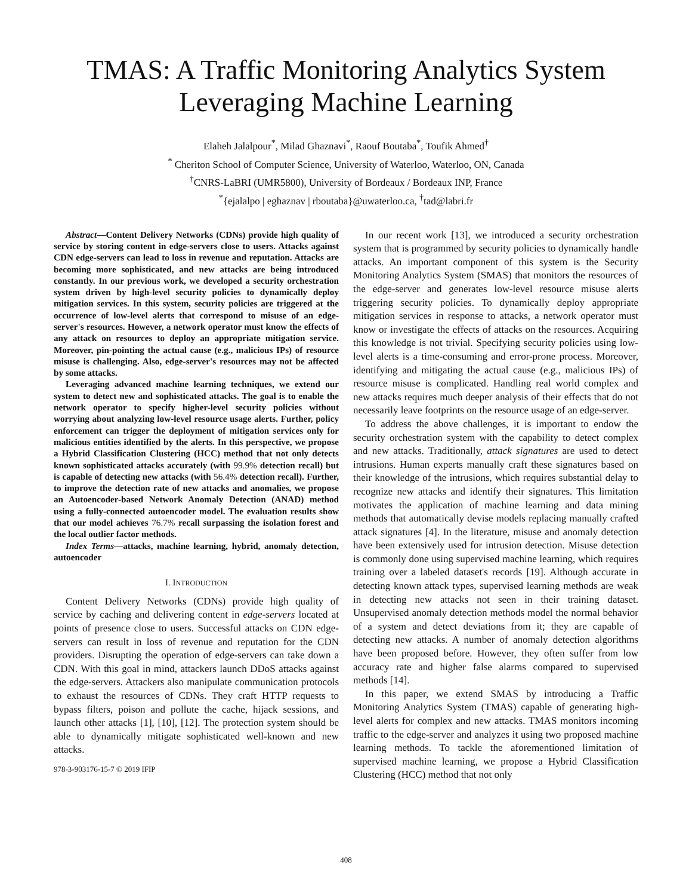TMAS: A Traffic Monitoring Analytics System
Leveraging Machine Learning
Elaheh Jalalpour<sup>*</sup>, Milad Ghaznavi<sup>*</sup>, Raouf Boutaba<sup>*</sup>, Toufik Ahmed<sup>†</sup>
<sup>*</sup> Cheriton School of Computer Science, University of Waterloo, Waterloo, ON, Canada
<sup>†</sup> CNRS-LaBRI (UMR5800), University of Bordeaux / Bordeaux INP, France
<sup>*</sup>{ejalalpo | eghaznav | rboutaba}@uwaterloo.ca, <sup>†</sup>tad@labri.fr
Abstract—Content Delivery Networks (CDNs) provide high quality of service by storing content in edge-servers close to users. Attacks against CDN edge-servers can lead to loss in revenue and reputation. Attacks are becoming more sophisticated, and new attacks are being introduced constantly. In our previous work, we developed a security orchestration system driven by high-level security policies to dynamically deploy mitigation services. In this system, security policies are triggered at the occurrence of low-level alerts that correspond to misuse of an edge-server's resources. However, a network operator must know the effects of any attack on resources to deploy an appropriate mitigation service. Moreover, pin-pointing the actual cause (e.g., malicious IPs) of resource misuse is challenging. Also, edge-server's resources may not be affected by some attacks.
Leveraging advanced machine learning techniques, we extend our system to detect new and sophisticated attacks. The goal is to enable the network operator to specify higher-level security policies without worrying about analyzing low-level resource usage alerts. Further, policy enforcement can trigger the deployment of mitigation services only for malicious entities identified by the alerts. In this perspective, we propose a Hybrid Classification Clustering (HCC) method that not only detects known sophisticated attacks accurately (with 99.9% detection recall) but is capable of detecting new attacks (with 56.4% detection recall). Further, to improve the detection rate of new attacks and anomalies, we propose an Autoencoder-based Network Anomaly Detection (ANAD) method using a fully-connected autoencoder model. The evaluation results show that our model achieves 76.7% recall surpassing the isolation forest and the local outlier factor methods.
Index Terms—attacks, machine learning, hybrid, anomaly detection, autoencoder
I. INTRODUCTION
Content Delivery Networks (CDNs) provide high quality of service by caching and delivering content in edge-servers located at points of presence close to users. Successful attacks on CDN edge-servers can result in loss of revenue and reputation for the CDN providers. Disrupting the operation of edge-servers can take down a CDN. With this goal in mind, attackers launch DDoS attacks against the edge-servers. Attackers also manipulate communication protocols to exhaust the resources of CDNs. They craft HTTP requests to bypass filters, poison and pollute the cache, hijack sessions, and launch other attacks [1], [10], [12]. The protection system should be able to dynamically mitigate sophisticated well-known and new attacks.
978-3-903176-15-7 © 2019 IFIP
In our recent work [13], we introduced a security orchestration system that is programmed by security policies to dynamically handle attacks. An important component of this system is the Security Monitoring Analytics System (SMAS) that monitors the resources of the edge-server and generates low-level resource misuse alerts triggering security policies. To dynamically deploy appropriate mitigation services in response to attacks, a network operator must know or investigate the effects of attacks on the resources. Acquiring this knowledge is not trivial. Specifying security policies using low-level alerts is a time-consuming and error-prone process. Moreover, identifying and mitigating the actual cause (e.g., malicious IPs) of resource misuse is complicated. Handling real world complex and new attacks requires much deeper analysis of their effects that do not necessarily leave footprints on the resource usage of an edge-server.
To address the above challenges, it is important to endow the security orchestration system with the capability to detect complex and new attacks. Traditionally, attack signatures are used to detect intrusions. Human experts manually craft these signatures based on their knowledge of the intrusions, which requires substantial delay to recognize new attacks and identify their signatures. This limitation motivates the application of machine learning and data mining methods that automatically devise models replacing manually crafted attack signatures [4]. In the literature, misuse and anomaly detection have been extensively used for intrusion detection. Misuse detection is commonly done using supervised machine learning, which requires training over a labeled dataset's records [19]. Although accurate in detecting known attack types, supervised learning methods are weak in detecting new attacks not seen in their training dataset. Unsupervised anomaly detection methods model the normal behavior of a system and detect deviations from it; they are capable of detecting new attacks. A number of anomaly detection algorithms have been proposed before. However, they often suffer from low accuracy rate and higher false alarms compared to supervised methods [14].
In this paper, we extend SMAS by introducing a Traffic Monitoring Analytics System (TMAS) capable of generating high-level alerts for complex and new attacks. TMAS monitors incoming traffic to the edge-server and analyzes it using two proposed machine learning methods. To tackle the aforementioned limitation of supervised machine learning, we propose a Hybrid Classification Clustering (HCC) method that not only
408